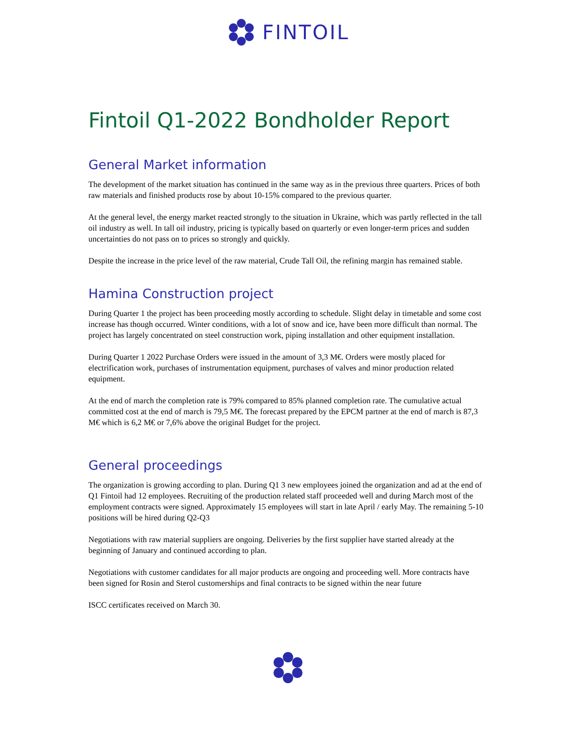FINTOIL
Fintoil Q1-2022 Bondholder Report
General Market information
The development of the market situation has continued in the same way as in the previous three quarters. Prices of both raw materials and finished products rose by about 10-15% compared to the previous quarter.
At the general level, the energy market reacted strongly to the situation in Ukraine, which was partly reflected in the tall oil industry as well. In tall oil industry, pricing is typically based on quarterly or even longer-term prices and sudden uncertainties do not pass on to prices so strongly and quickly.
Despite the increase in the price level of the raw material, Crude Tall Oil, the refining margin has remained stable.
Hamina Construction project
During Quarter 1 the project has been proceeding mostly according to schedule. Slight delay in timetable and some cost increase has though occurred. Winter conditions, with a lot of snow and ice, have been more difficult than normal. The project has largely concentrated on steel construction work, piping installation and other equipment installation.
During Quarter 1 2022 Purchase Orders were issued in the amount of 3,3 M€. Orders were mostly placed for electrification work, purchases of instrumentation equipment, purchases of valves and minor production related equipment.
At the end of march the completion rate is 79% compared to 85% planned completion rate. The cumulative actual committed cost at the end of march is 79,5 M€. The forecast prepared by the EPCM partner at the end of march is 87,3 M€ which is 6,2 M€ or 7,6% above the original Budget for the project.
General proceedings
The organization is growing according to plan. During Q1 3 new employees joined the organization and ad at the end of Q1 Fintoil had 12 employees. Recruiting of the production related staff proceeded well and during March most of the employment contracts were signed. Approximately 15 employees will start in late April / early May. The remaining 5-10 positions will be hired during Q2-Q3
Negotiations with raw material suppliers are ongoing. Deliveries by the first supplier have started already at the beginning of January and continued according to plan.
Negotiations with customer candidates for all major products are ongoing and proceeding well. More contracts have been signed for Rosin and Sterol customerships and final contracts to be signed within the near future
ISCC certificates received on March 30.